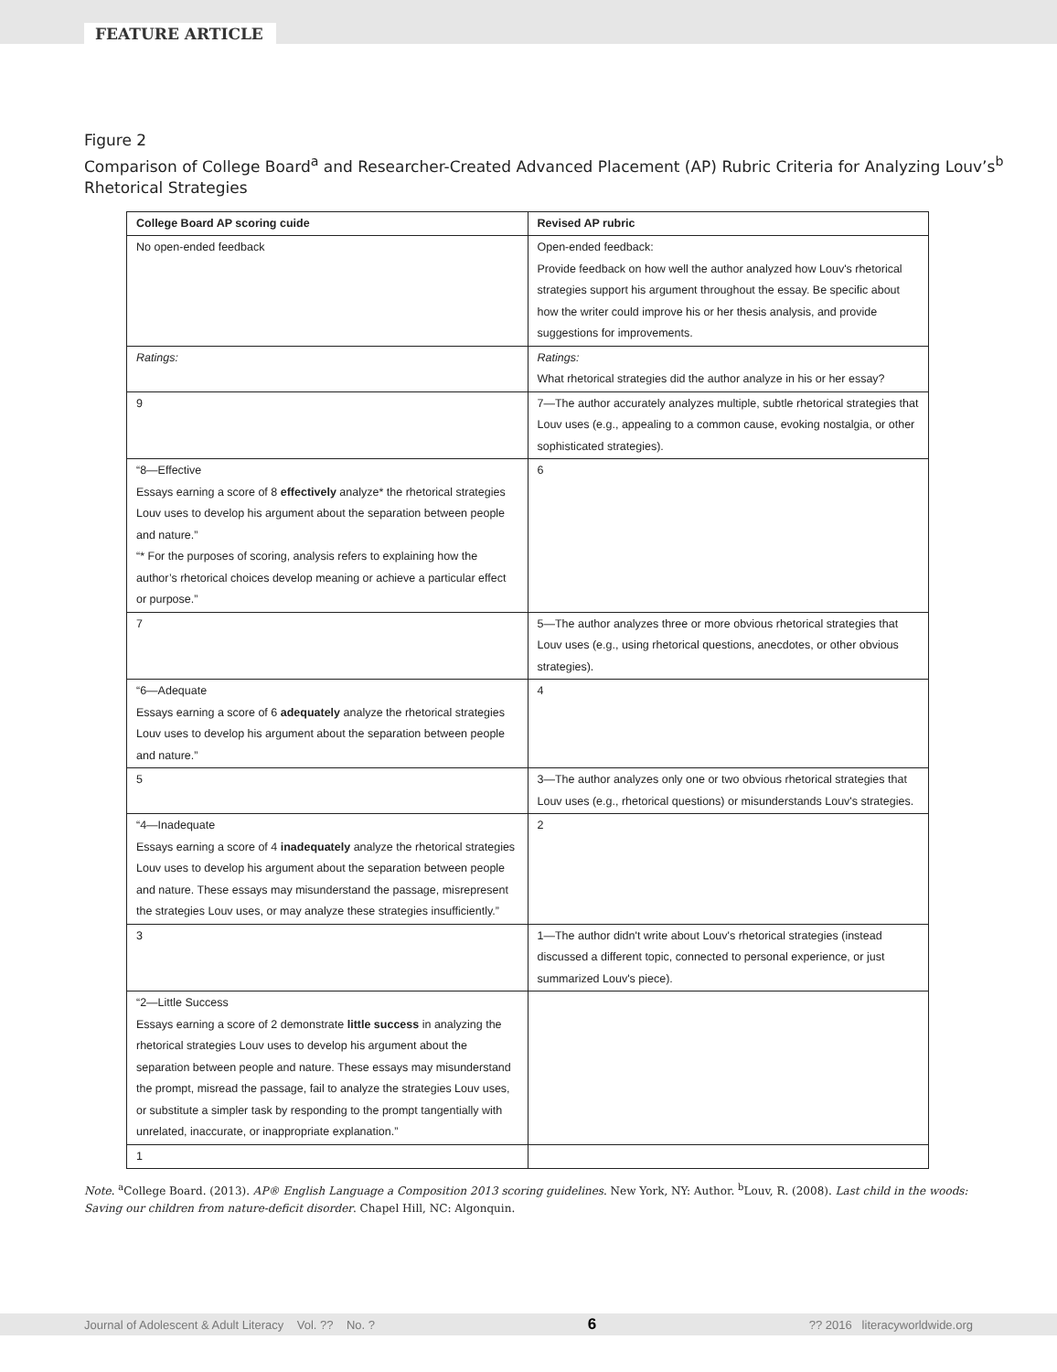FEATURE ARTICLE
Figure 2
Comparison of College Board<sup>a</sup> and Researcher-Created Advanced Placement (AP) Rubric Criteria for Analyzing Louv’s<sup>b</sup> Rhetorical Strategies
| College Board AP scoring cuide | Revised AP rubric |
| --- | --- |
| No open-ended feedback | Open-ended feedback: Provide feedback on how well the author analyzed how Louv's rhetorical strategies support his argument throughout the essay. Be specific about how the writer could improve his or her thesis analysis, and provide suggestions for improvements. |
| Ratings: | Ratings: What rhetorical strategies did the author analyze in his or her essay? |
| 9 | 7—The author accurately analyzes multiple, subtle rhetorical strategies that Louv uses (e.g., appealing to a common cause, evoking nostalgia, or other sophisticated strategies). |
| “8—Effective Essays earning a score of 8 effectively analyze* the rhetorical strategies Louv uses to develop his argument about the separation between people and nature.” “* For the purposes of scoring, analysis refers to explaining how the author’s rhetorical choices develop meaning or achieve a particular effect or purpose.” | 6 |
| 7 | 5—The author analyzes three or more obvious rhetorical strategies that Louv uses (e.g., using rhetorical questions, anecdotes, or other obvious strategies). |
| “6—Adequate Essays earning a score of 6 adequately analyze the rhetorical strategies Louv uses to develop his argument about the separation between people and nature.” | 4 |
| 5 | 3—The author analyzes only one or two obvious rhetorical strategies that Louv uses (e.g., rhetorical questions) or misunderstands Louv's strategies. |
| “4—Inadequate Essays earning a score of 4 inadequately analyze the rhetorical strategies Louv uses to develop his argument about the separation between people and nature. These essays may misunderstand the passage, misrepresent the strategies Louv uses, or may analyze these strategies insufficiently.” | 2 |
| 3 | 1—The author didn't write about Louv's rhetorical strategies (instead discussed a different topic, connected to personal experience, or just summarized Louv's piece). |
| “2—Little Success Essays earning a score of 2 demonstrate little success in analyzing the rhetorical strategies Louv uses to develop his argument about the separation between people and nature. These essays may misunderstand the prompt, misread the passage, fail to analyze the strategies Louv uses, or substitute a simpler task by responding to the prompt tangentially with unrelated, inaccurate, or inappropriate explanation.” | |
| 1 | |
Note. <sup>a</sup>College Board. (2013). AP® English Language a Composition 2013 scoring guidelines. New York, NY: Author. <sup>b</sup>Louv, R. (2008). Last child in the woods: Saving our children from nature-deficit disorder. Chapel Hill, NC: Algonquin.
Journal of Adolescent & Adult Literacy Vol. ?? No. ? 6?? 2016 literacyworldwide.org